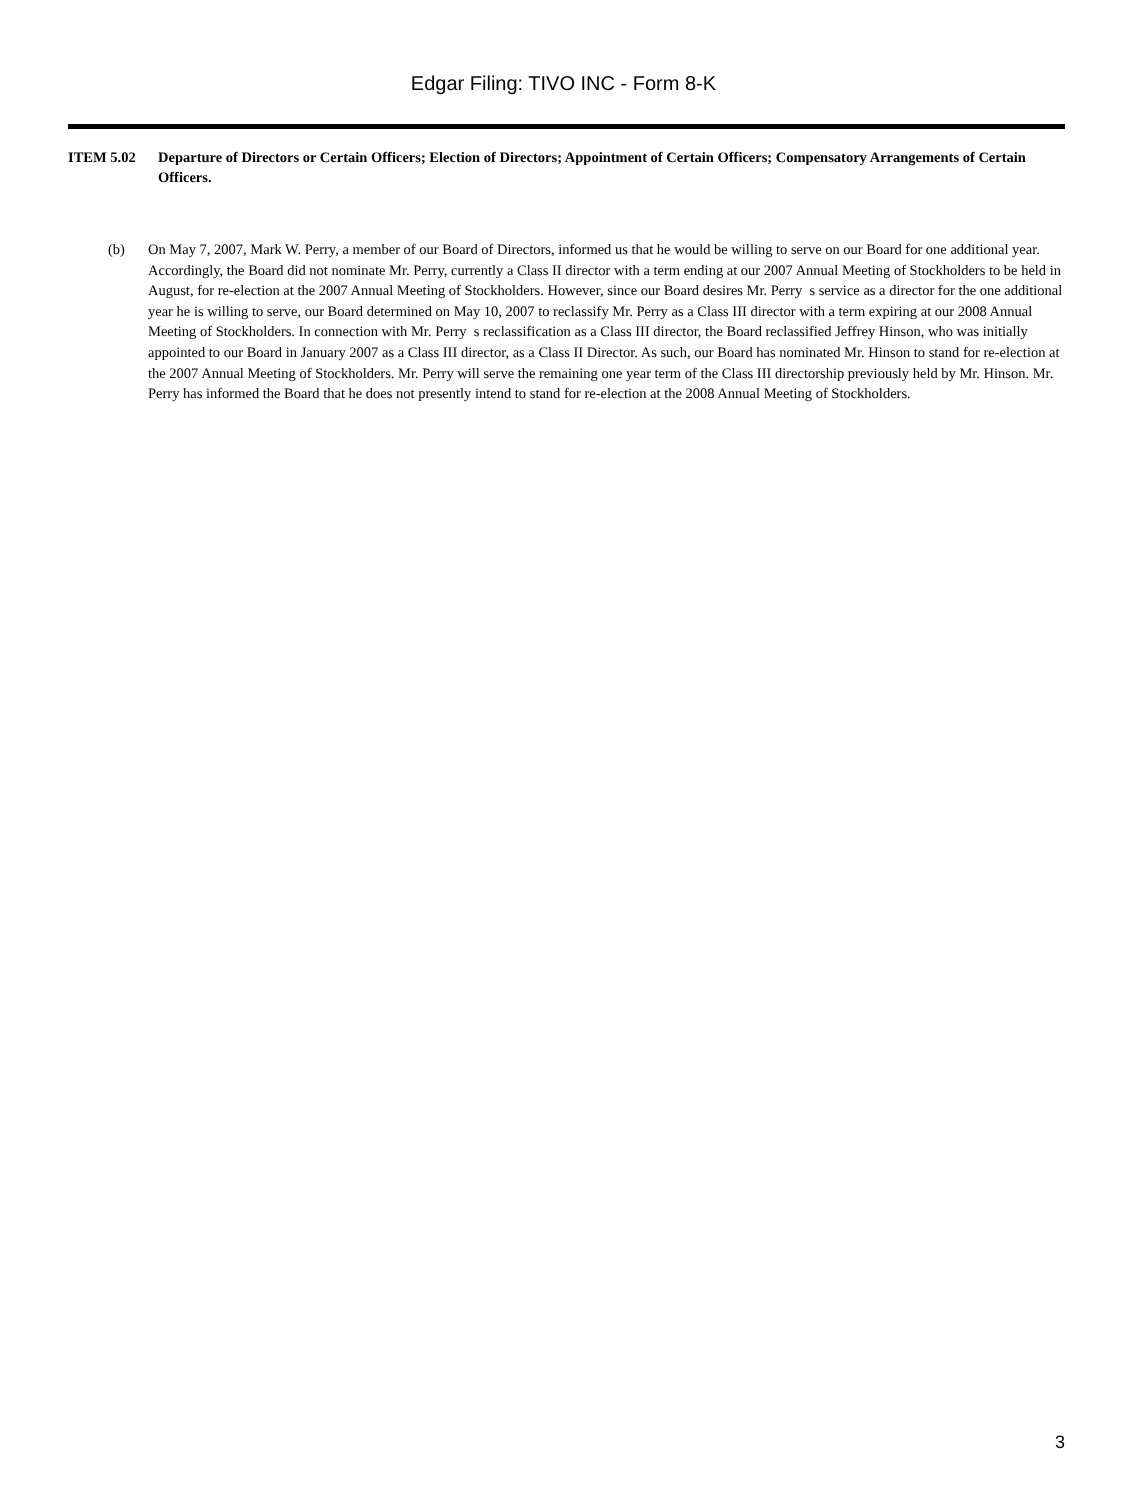Edgar Filing: TIVO INC - Form 8-K
ITEM 5.02 Departure of Directors or Certain Officers; Election of Directors; Appointment of Certain Officers; Compensatory Arrangements of Certain Officers.
(b) On May 7, 2007, Mark W. Perry, a member of our Board of Directors, informed us that he would be willing to serve on our Board for one additional year. Accordingly, the Board did not nominate Mr. Perry, currently a Class II director with a term ending at our 2007 Annual Meeting of Stockholders to be held in August, for re-election at the 2007 Annual Meeting of Stockholders. However, since our Board desires Mr. Perry s service as a director for the one additional year he is willing to serve, our Board determined on May 10, 2007 to reclassify Mr. Perry as a Class III director with a term expiring at our 2008 Annual Meeting of Stockholders. In connection with Mr. Perry s reclassification as a Class III director, the Board reclassified Jeffrey Hinson, who was initially appointed to our Board in January 2007 as a Class III director, as a Class II Director. As such, our Board has nominated Mr. Hinson to stand for re-election at the 2007 Annual Meeting of Stockholders. Mr. Perry will serve the remaining one year term of the Class III directorship previously held by Mr. Hinson. Mr. Perry has informed the Board that he does not presently intend to stand for re-election at the 2008 Annual Meeting of Stockholders.
3